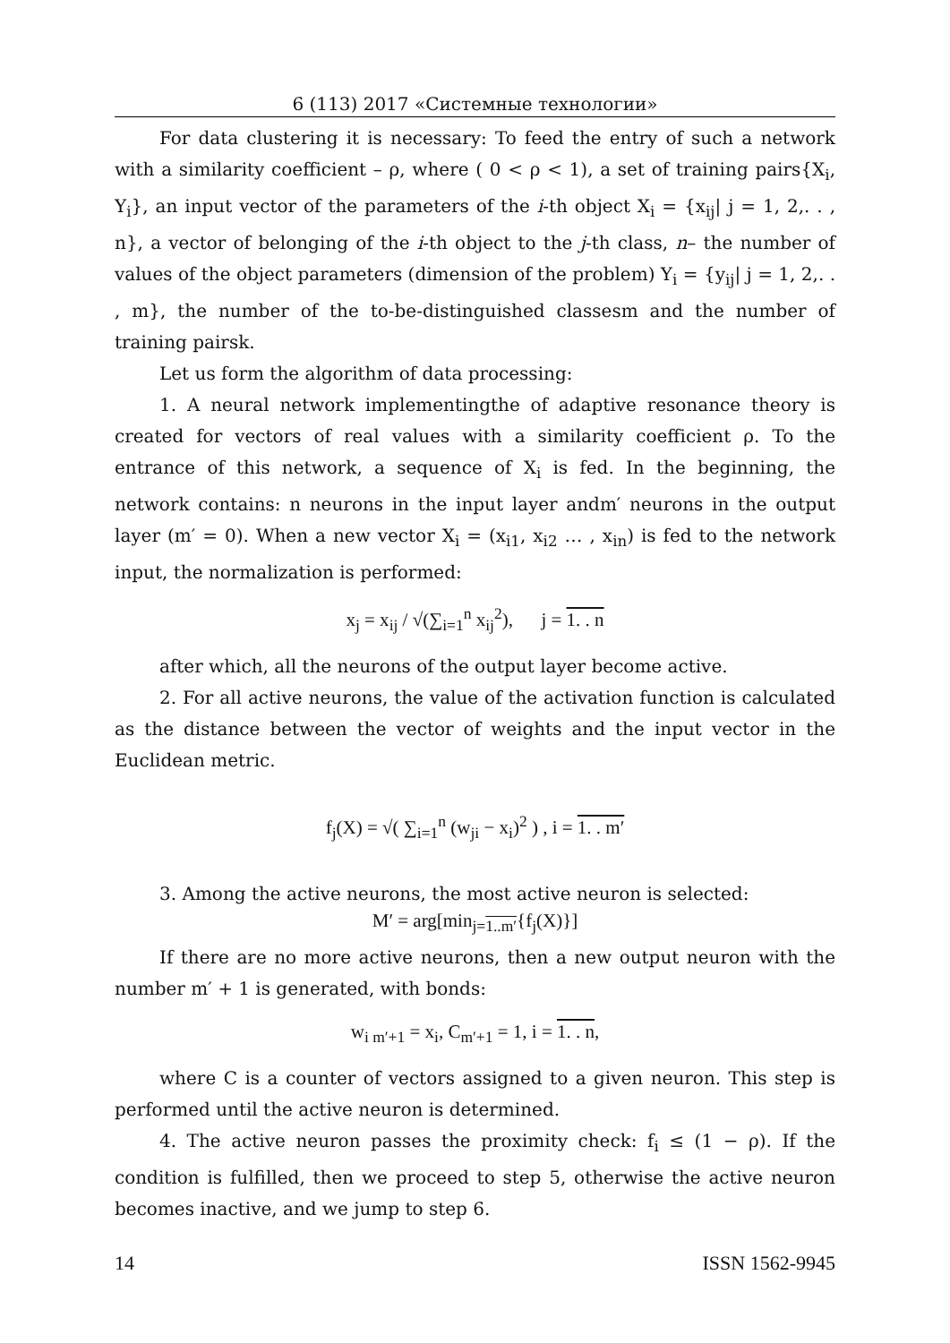6 (113) 2017 «Системные технологии»
For data clustering it is necessary: To feed the entry of such a network with a similarity coefficient – ρ, where ( 0 < ρ < 1), a set of training pairs{X<sub>i</sub>, Y<sub>i</sub>}, an input vector of the parameters of the i-th object X<sub>i</sub> = {x<sub>ij</sub>| j = 1, 2,. . , n}, a vector of belonging of the i-th object to the j-th class, n– the number of values of the object parameters (dimension of the problem) Y<sub>i</sub> = {y<sub>ij</sub>| j = 1, 2,. . , m}, the number of the to-be-distinguished classesm and the number of training pairsk.
Let us form the algorithm of data processing:
1. A neural network implementingthe of adaptive resonance theory is created for vectors of real values with a similarity coefficient ρ. To the entrance of this network, a sequence of X<sub>i</sub> is fed. In the beginning, the network contains: n neurons in the input layer andm′ neurons in the output layer (m′ = 0). When a new vector X<sub>i</sub> = (x<sub>i1</sub>, x<sub>i2</sub> … , x<sub>in</sub>) is fed to the network input, the normalization is performed:
x<sub>j</sub> = x<sub>ij</sub> / √(∑<sub>i=1</sub><sup>n</sup> x<sub>ij</sub><sup>2</sup>), j = 1. . n
after which, all the neurons of the output layer become active.
2. For all active neurons, the value of the activation function is calculated as the distance between the vector of weights and the input vector in the Euclidean metric.
f<sub>j</sub>(X) = √( ∑<sub>i=1</sub><sup>n</sup> (w<sub>ji</sub> − x<sub>i</sub>)<sup>2</sup> ) , i = 1. . m′
3. Among the active neurons, the most active neuron is selected:
M′ = arg[min<sub>j=1..m′</sub>{f<sub>j</sub>(X)}]
If there are no more active neurons, then a new output neuron with the number m′ + 1 is generated, with bonds:
w<sub>i m′+1</sub> = x<sub>i</sub>, C<sub>m′+1</sub> = 1, i = 1. . n,
where C is a counter of vectors assigned to a given neuron. This step is performed until the active neuron is determined.
4. The active neuron passes the proximity check: f<sub>i</sub> ≤ (1 − ρ). If the condition is fulfilled, then we proceed to step 5, otherwise the active neuron becomes inactive, and we jump to step 6.
14 ISSN 1562-9945